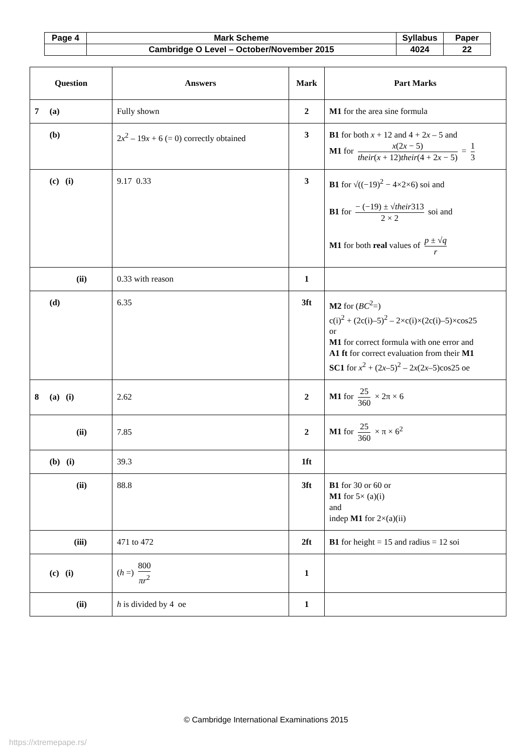| Page 4 | Mark Scheme | Syllabus | Paper |
| | Cambridge O Level – October/November 2015 | 4024 | 22 |
| Question | Answers | Mark | Part Marks |
| --- | --- | --- | --- |
| 7 (a) | Fully shown | 2 | M1 for the area sine formula |
| (b) | 2 x<sup>2</sup> – 19 x + 6 (= 0) correctly obtained | 3 | B1 for both x + 12 and 4 + 2 x – 5 and M1 for x (2 x − 5) their ( x + 12) their (4 + 2 x − 5) = 1 3 |
| (c) (i) | 9.17 0.33 | 3 | B1 for √((−19)<sup>2</sup> − 4×2×6) soi and B1 for − (−19) ± √ their 313 2 × 2 soi and M1 for both real values of p ± √ q r |
| (ii) | 0.33 with reason | 1 | |
| (d) | 6.35 | 3ft | M2 for ( BC<sup>2</sup>=) c(i)<sup>2</sup> + (2c(i)–5)<sup>2</sup> – 2×c(i)×(2c(i)–5)×cos25 or M1 for correct formula with one error and A1 ft for correct evaluation from their M1 SC1 for x<sup>2</sup> + (2 x –5)<sup>2</sup> – 2 x (2 x –5)cos25 oe |
| 8 (a) (i) | 2.62 | 2 | M1 for 25 360 × 2π × 6 |
| (ii) | 7.85 | 2 | M1 for 25 360 × π × 6<sup>2</sup> |
| (b) (i) | 39.3 | 1ft | |
| (ii) | 88.8 | 3ft | B1 for 30 or 60 or M1 for 5× (a)(i) and indep M1 for 2×(a)(ii) |
| (iii) | 471 to 472 | 2ft | B1 for height = 15 and radius = 12 soi |
| (c) (i) | ( h =) 800 πr<sup>2</sup> | 1 | |
| (ii) | h is divided by 4 oe | 1 | |
© Cambridge International Examinations 2015
https://xtremepape.rs/